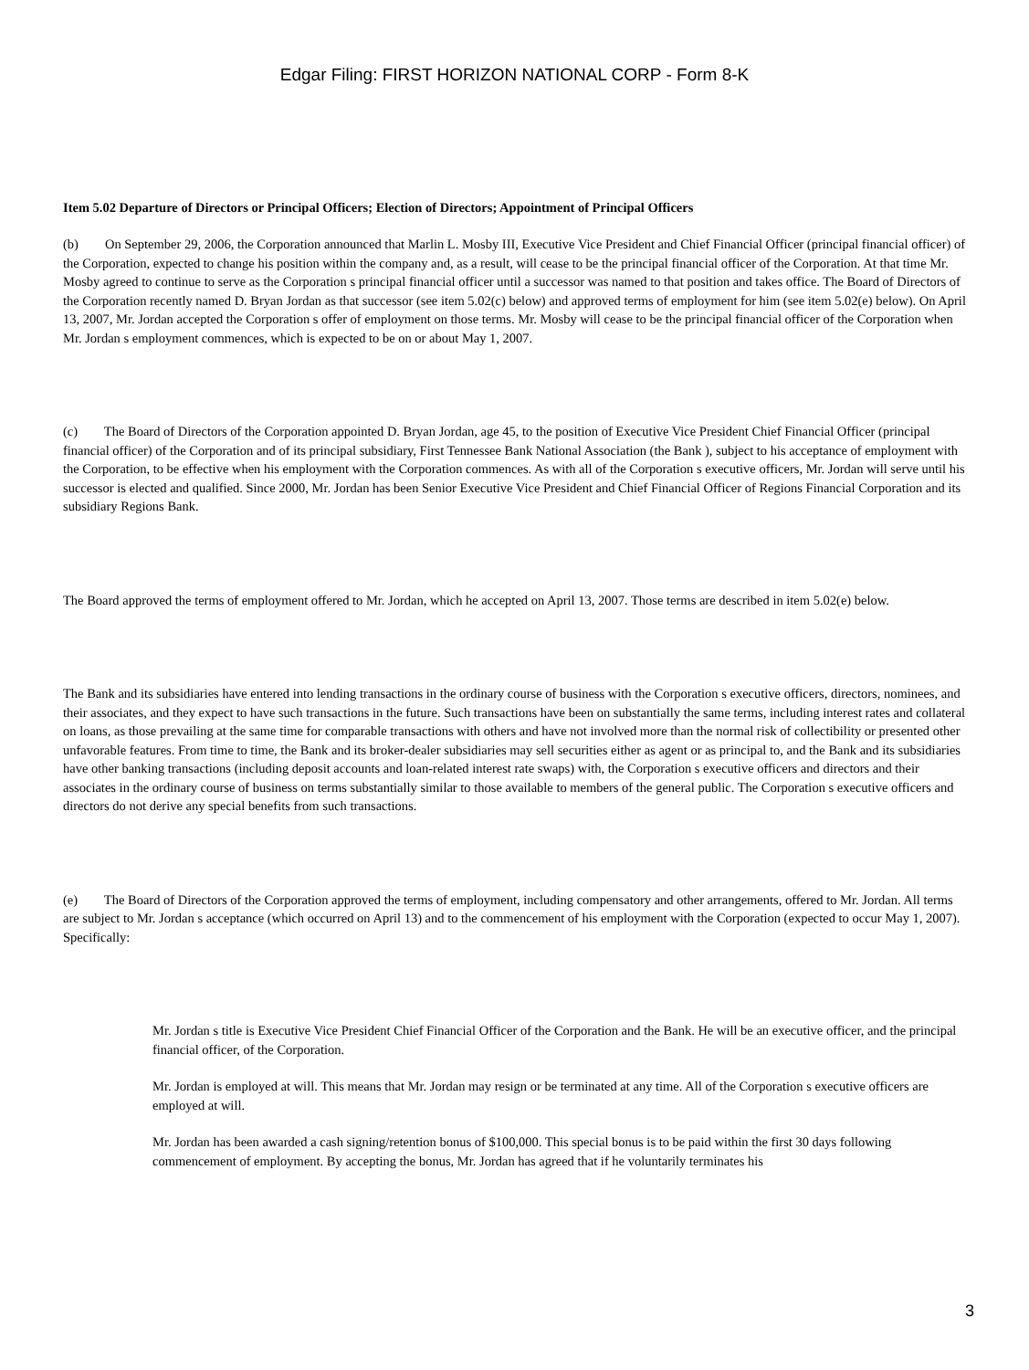Edgar Filing: FIRST HORIZON NATIONAL CORP - Form 8-K
Item 5.02 Departure of Directors or Principal Officers; Election of Directors; Appointment of Principal Officers
(b) On September 29, 2006, the Corporation announced that Marlin L. Mosby III, Executive Vice President and Chief Financial Officer (principal financial officer) of the Corporation, expected to change his position within the company and, as a result, will cease to be the principal financial officer of the Corporation. At that time Mr. Mosby agreed to continue to serve as the Corporation s principal financial officer until a successor was named to that position and takes office. The Board of Directors of the Corporation recently named D. Bryan Jordan as that successor (see item 5.02(c) below) and approved terms of employment for him (see item 5.02(e) below). On April 13, 2007, Mr. Jordan accepted the Corporation s offer of employment on those terms. Mr. Mosby will cease to be the principal financial officer of the Corporation when Mr. Jordan s employment commences, which is expected to be on or about May 1, 2007.
(c) The Board of Directors of the Corporation appointed D. Bryan Jordan, age 45, to the position of Executive Vice President Chief Financial Officer (principal financial officer) of the Corporation and of its principal subsidiary, First Tennessee Bank National Association (the Bank ), subject to his acceptance of employment with the Corporation, to be effective when his employment with the Corporation commences. As with all of the Corporation s executive officers, Mr. Jordan will serve until his successor is elected and qualified. Since 2000, Mr. Jordan has been Senior Executive Vice President and Chief Financial Officer of Regions Financial Corporation and its subsidiary Regions Bank.
The Board approved the terms of employment offered to Mr. Jordan, which he accepted on April 13, 2007. Those terms are described in item 5.02(e) below.
The Bank and its subsidiaries have entered into lending transactions in the ordinary course of business with the Corporation s executive officers, directors, nominees, and their associates, and they expect to have such transactions in the future. Such transactions have been on substantially the same terms, including interest rates and collateral on loans, as those prevailing at the same time for comparable transactions with others and have not involved more than the normal risk of collectibility or presented other unfavorable features. From time to time, the Bank and its broker-dealer subsidiaries may sell securities either as agent or as principal to, and the Bank and its subsidiaries have other banking transactions (including deposit accounts and loan-related interest rate swaps) with, the Corporation s executive officers and directors and their associates in the ordinary course of business on terms substantially similar to those available to members of the general public. The Corporation s executive officers and directors do not derive any special benefits from such transactions.
(e) The Board of Directors of the Corporation approved the terms of employment, including compensatory and other arrangements, offered to Mr. Jordan. All terms are subject to Mr. Jordan s acceptance (which occurred on April 13) and to the commencement of his employment with the Corporation (expected to occur May 1, 2007). Specifically:
Mr. Jordan s title is Executive Vice President Chief Financial Officer of the Corporation and the Bank. He will be an executive officer, and the principal financial officer, of the Corporation.
Mr. Jordan is employed at will. This means that Mr. Jordan may resign or be terminated at any time. All of the Corporation s executive officers are employed at will.
Mr. Jordan has been awarded a cash signing/retention bonus of $100,000. This special bonus is to be paid within the first 30 days following commencement of employment. By accepting the bonus, Mr. Jordan has agreed that if he voluntarily terminates his
3